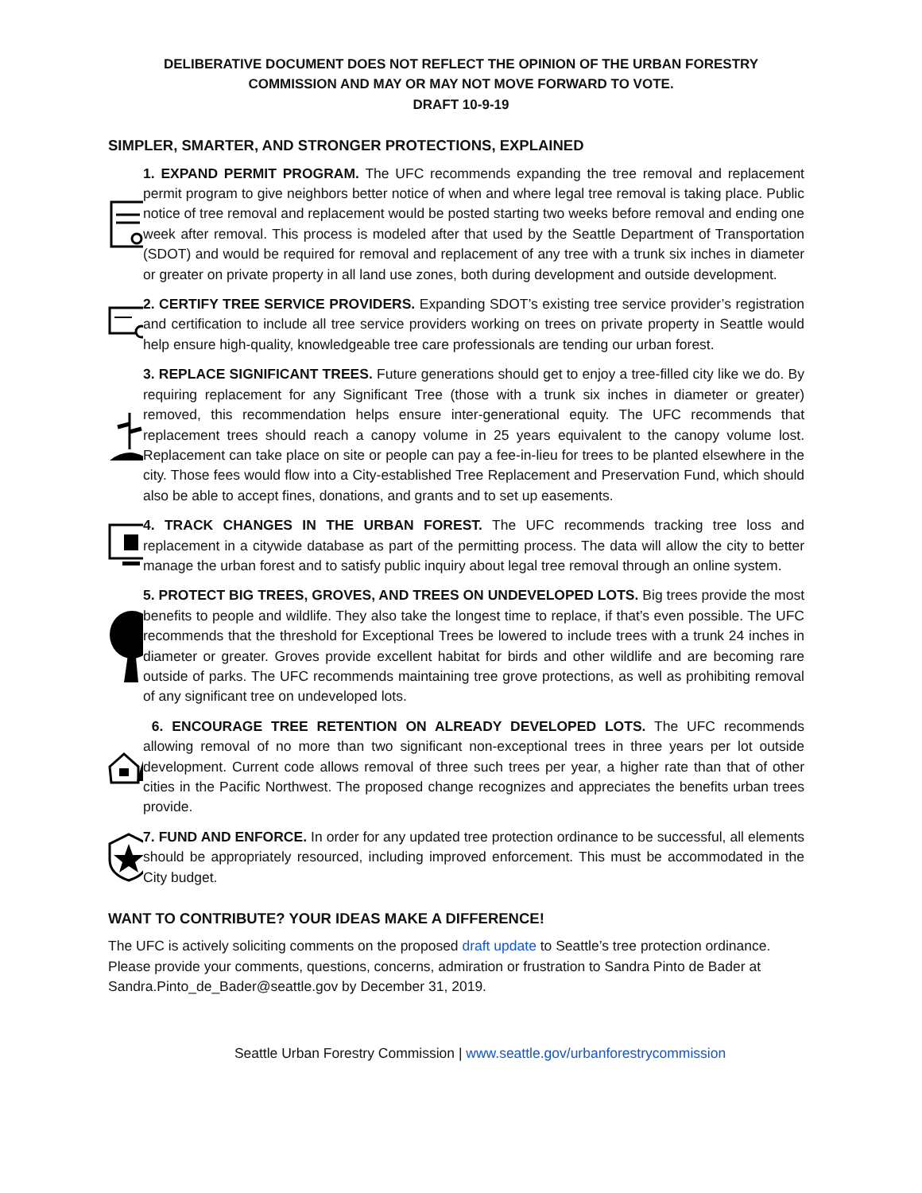DELIBERATIVE DOCUMENT DOES NOT REFLECT THE OPINION OF THE URBAN FORESTRY
COMMISSION AND MAY OR MAY NOT MOVE FORWARD TO VOTE.
DRAFT 10-9-19
SIMPLER, SMARTER, AND STRONGER PROTECTIONS, EXPLAINED
1. EXPAND PERMIT PROGRAM. The UFC recommends expanding the tree removal and replacement permit program to give neighbors better notice of when and where legal tree removal is taking place. Public notice of tree removal and replacement would be posted starting two weeks before removal and ending one week after removal. This process is modeled after that used by the Seattle Department of Transportation (SDOT) and would be required for removal and replacement of any tree with a trunk six inches in diameter or greater on private property in all land use zones, both during development and outside development.
2. CERTIFY TREE SERVICE PROVIDERS. Expanding SDOT’s existing tree service provider’s registration and certification to include all tree service providers working on trees on private property in Seattle would help ensure high-quality, knowledgeable tree care professionals are tending our urban forest.
3. REPLACE SIGNIFICANT TREES. Future generations should get to enjoy a tree-filled city like we do. By requiring replacement for any Significant Tree (those with a trunk six inches in diameter or greater) removed, this recommendation helps ensure inter-generational equity. The UFC recommends that replacement trees should reach a canopy volume in 25 years equivalent to the canopy volume lost. Replacement can take place on site or people can pay a fee-in-lieu for trees to be planted elsewhere in the city. Those fees would flow into a City-established Tree Replacement and Preservation Fund, which should also be able to accept fines, donations, and grants and to set up easements.
4. TRACK CHANGES IN THE URBAN FOREST. The UFC recommends tracking tree loss and replacement in a citywide database as part of the permitting process. The data will allow the city to better manage the urban forest and to satisfy public inquiry about legal tree removal through an online system.
5. PROTECT BIG TREES, GROVES, AND TREES ON UNDEVELOPED LOTS. Big trees provide the most benefits to people and wildlife. They also take the longest time to replace, if that’s even possible. The UFC recommends that the threshold for Exceptional Trees be lowered to include trees with a trunk 24 inches in diameter or greater. Groves provide excellent habitat for birds and other wildlife and are becoming rare outside of parks. The UFC recommends maintaining tree grove protections, as well as prohibiting removal of any significant tree on undeveloped lots.
6. ENCOURAGE TREE RETENTION ON ALREADY DEVELOPED LOTS. The UFC recommends allowing removal of no more than two significant non-exceptional trees in three years per lot outside development. Current code allows removal of three such trees per year, a higher rate than that of other cities in the Pacific Northwest. The proposed change recognizes and appreciates the benefits urban trees provide.
7. FUND AND ENFORCE. In order for any updated tree protection ordinance to be successful, all elements should be appropriately resourced, including improved enforcement. This must be accommodated in the City budget.
WANT TO CONTRIBUTE? YOUR IDEAS MAKE A DIFFERENCE!
The UFC is actively soliciting comments on the proposed draft update to Seattle’s tree protection ordinance. Please provide your comments, questions, concerns, admiration or frustration to Sandra Pinto de Bader at Sandra.Pinto_de_Bader@seattle.gov by December 31, 2019.
Seattle Urban Forestry Commission | www.seattle.gov/urbanforestrycommission